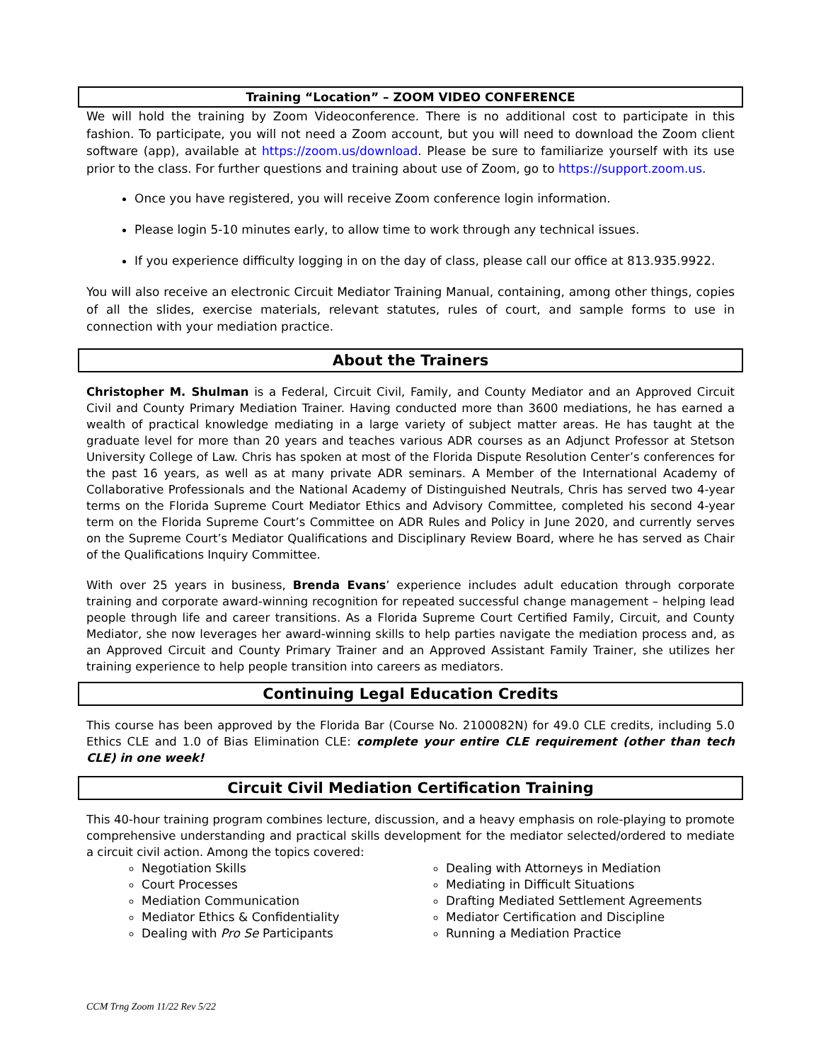Training “Location” – ZOOM VIDEO CONFERENCE
We will hold the training by Zoom Videoconference. There is no additional cost to participate in this fashion. To participate, you will not need a Zoom account, but you will need to download the Zoom client software (app), available at https://zoom.us/download. Please be sure to familiarize yourself with its use prior to the class. For further questions and training about use of Zoom, go to https://support.zoom.us.
Once you have registered, you will receive Zoom conference login information.
Please login 5-10 minutes early, to allow time to work through any technical issues.
If you experience difficulty logging in on the day of class, please call our office at 813.935.9922.
You will also receive an electronic Circuit Mediator Training Manual, containing, among other things, copies of all the slides, exercise materials, relevant statutes, rules of court, and sample forms to use in connection with your mediation practice.
About the Trainers
Christopher M. Shulman is a Federal, Circuit Civil, Family, and County Mediator and an Approved Circuit Civil and County Primary Mediation Trainer. Having conducted more than 3600 mediations, he has earned a wealth of practical knowledge mediating in a large variety of subject matter areas. He has taught at the graduate level for more than 20 years and teaches various ADR courses as an Adjunct Professor at Stetson University College of Law. Chris has spoken at most of the Florida Dispute Resolution Center’s conferences for the past 16 years, as well as at many private ADR seminars. A Member of the International Academy of Collaborative Professionals and the National Academy of Distinguished Neutrals, Chris has served two 4-year terms on the Florida Supreme Court Mediator Ethics and Advisory Committee, completed his second 4-year term on the Florida Supreme Court’s Committee on ADR Rules and Policy in June 2020, and currently serves on the Supreme Court’s Mediator Qualifications and Disciplinary Review Board, where he has served as Chair of the Qualifications Inquiry Committee.
With over 25 years in business, Brenda Evans’ experience includes adult education through corporate training and corporate award-winning recognition for repeated successful change management – helping lead people through life and career transitions. As a Florida Supreme Court Certified Family, Circuit, and County Mediator, she now leverages her award-winning skills to help parties navigate the mediation process and, as an Approved Circuit and County Primary Trainer and an Approved Assistant Family Trainer, she utilizes her training experience to help people transition into careers as mediators.
Continuing Legal Education Credits
This course has been approved by the Florida Bar (Course No. 2100082N) for 49.0 CLE credits, including 5.0 Ethics CLE and 1.0 of Bias Elimination CLE: complete your entire CLE requirement (other than tech CLE) in one week!
Circuit Civil Mediation Certification Training
This 40-hour training program combines lecture, discussion, and a heavy emphasis on role-playing to promote comprehensive understanding and practical skills development for the mediator selected/ordered to mediate a circuit civil action. Among the topics covered:
Negotiation Skills
Court Processes
Mediation Communication
Mediator Ethics & Confidentiality
Dealing with Pro Se Participants
Dealing with Attorneys in Mediation
Mediating in Difficult Situations
Drafting Mediated Settlement Agreements
Mediator Certification and Discipline
Running a Mediation Practice
CCM Trng Zoom 11/22 Rev 5/22